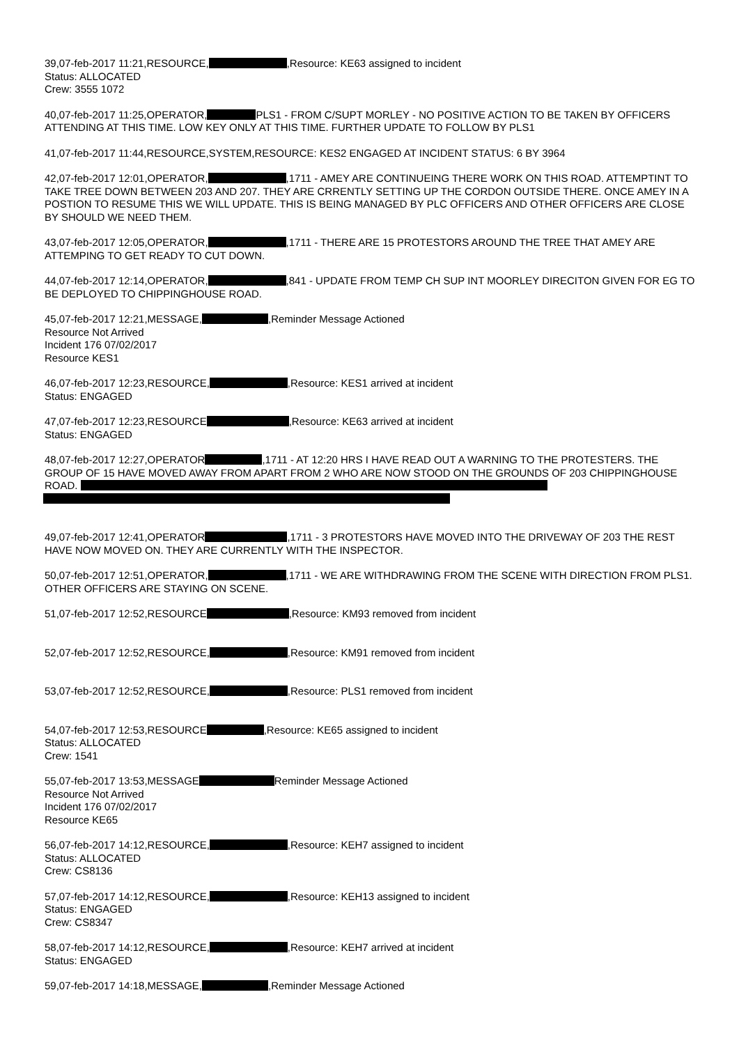39,07-feb-2017 11:21,RESOURCE, ,Resource: KE63 assigned to incident
Status: ALLOCATED
Crew: 3555 1072
40,07-feb-2017 11:25,OPERATOR, PLS1 - FROM C/SUPT MORLEY - NO POSITIVE ACTION TO BE TAKEN BY OFFICERS ATTENDING AT THIS TIME. LOW KEY ONLY AT THIS TIME. FURTHER UPDATE TO FOLLOW BY PLS1
41,07-feb-2017 11:44,RESOURCE,SYSTEM,RESOURCE: KES2 ENGAGED AT INCIDENT STATUS: 6 BY 3964
42,07-feb-2017 12:01,OPERATOR, ,1711 - AMEY ARE CONTINUEING THERE WORK ON THIS ROAD. ATTEMPTINT TO TAKE TREE DOWN BETWEEN 203 AND 207. THEY ARE CRRENTLY SETTING UP THE CORDON OUTSIDE THERE. ONCE AMEY IN A POSTION TO RESUME THIS WE WILL UPDATE. THIS IS BEING MANAGED BY PLC OFFICERS AND OTHER OFFICERS ARE CLOSE BY SHOULD WE NEED THEM.
43,07-feb-2017 12:05,OPERATOR, ,1711 - THERE ARE 15 PROTESTORS AROUND THE TREE THAT AMEY ARE ATTEMPING TO GET READY TO CUT DOWN.
44,07-feb-2017 12:14,OPERATOR, ,841 - UPDATE FROM TEMP CH SUP INT MOORLEY DIRECITON GIVEN FOR EG TO BE DEPLOYED TO CHIPPINGHOUSE ROAD.
45,07-feb-2017 12:21,MESSAGE, ,Reminder Message Actioned
Resource Not Arrived
Incident 176 07/02/2017
Resource KES1
46,07-feb-2017 12:23,RESOURCE, ,Resource: KES1 arrived at incident
Status: ENGAGED
47,07-feb-2017 12:23,RESOURCE ,Resource: KE63 arrived at incident
Status: ENGAGED
48,07-feb-2017 12:27,OPERATOR ,1711 - AT 12:20 HRS I HAVE READ OUT A WARNING TO THE PROTESTERS. THE GROUP OF 15 HAVE MOVED AWAY FROM APART FROM 2 WHO ARE NOW STOOD ON THE GROUNDS OF 203 CHIPPINGHOUSE ROAD.
49,07-feb-2017 12:41,OPERATOR ,1711 - 3 PROTESTORS HAVE MOVED INTO THE DRIVEWAY OF 203 THE REST HAVE NOW MOVED ON. THEY ARE CURRENTLY WITH THE INSPECTOR.
50,07-feb-2017 12:51,OPERATOR, ,1711 - WE ARE WITHDRAWING FROM THE SCENE WITH DIRECTION FROM PLS1. OTHER OFFICERS ARE STAYING ON SCENE.
51,07-feb-2017 12:52,RESOURCE ,Resource: KM93 removed from incident
52,07-feb-2017 12:52,RESOURCE, ,Resource: KM91 removed from incident
53,07-feb-2017 12:52,RESOURCE, ,Resource: PLS1 removed from incident
54,07-feb-2017 12:53,RESOURCE ,Resource: KE65 assigned to incident
Status: ALLOCATED
Crew: 1541
55,07-feb-2017 13:53,MESSAGE Reminder Message Actioned
Resource Not Arrived
Incident 176 07/02/2017
Resource KE65
56,07-feb-2017 14:12,RESOURCE, ,Resource: KEH7 assigned to incident
Status: ALLOCATED
Crew: CS8136
57,07-feb-2017 14:12,RESOURCE, ,Resource: KEH13 assigned to incident
Status: ENGAGED
Crew: CS8347
58,07-feb-2017 14:12,RESOURCE, ,Resource: KEH7 arrived at incident
Status: ENGAGED
59,07-feb-2017 14:18,MESSAGE, ,Reminder Message Actioned